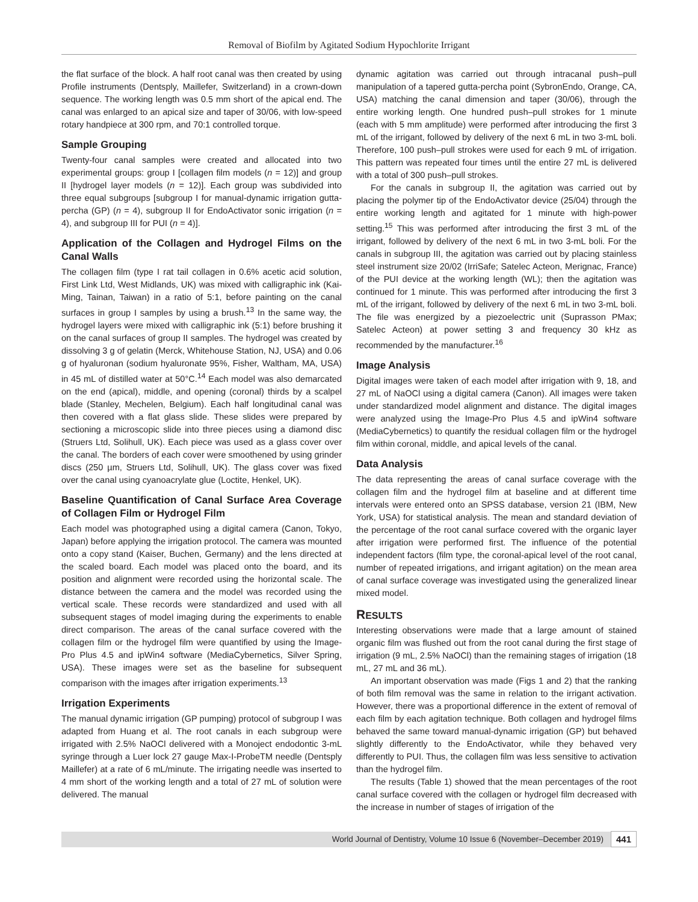Removal of Biofilm by Agitated Sodium Hypochlorite Irrigant
the flat surface of the block. A half root canal was then created by using Profile instruments (Dentsply, Maillefer, Switzerland) in a crown-down sequence. The working length was 0.5 mm short of the apical end. The canal was enlarged to an apical size and taper of 30/06, with low-speed rotary handpiece at 300 rpm, and 70:1 controlled torque.
Sample Grouping
Twenty-four canal samples were created and allocated into two experimental groups: group I [collagen film models (n = 12)] and group II [hydrogel layer models (n = 12)]. Each group was subdivided into three equal subgroups [subgroup I for manual-dynamic irrigation gutta-percha (GP) (n = 4), subgroup II for EndoActivator sonic irrigation (n = 4), and subgroup III for PUI (n = 4)].
Application of the Collagen and Hydrogel Films on the Canal Walls
The collagen film (type I rat tail collagen in 0.6% acetic acid solution, First Link Ltd, West Midlands, UK) was mixed with calligraphic ink (Kai-Ming, Tainan, Taiwan) in a ratio of 5:1, before painting on the canal surfaces in group I samples by using a brush.<sup>13</sup> In the same way, the hydrogel layers were mixed with calligraphic ink (5:1) before brushing it on the canal surfaces of group II samples. The hydrogel was created by dissolving 3 g of gelatin (Merck, Whitehouse Station, NJ, USA) and 0.06 g of hyaluronan (sodium hyaluronate 95%, Fisher, Waltham, MA, USA) in 45 mL of distilled water at 50°C.<sup>14</sup> Each model was also demarcated on the end (apical), middle, and opening (coronal) thirds by a scalpel blade (Stanley, Mechelen, Belgium). Each half longitudinal canal was then covered with a flat glass slide. These slides were prepared by sectioning a microscopic slide into three pieces using a diamond disc (Struers Ltd, Solihull, UK). Each piece was used as a glass cover over the canal. The borders of each cover were smoothened by using grinder discs (250 µm, Struers Ltd, Solihull, UK). The glass cover was fixed over the canal using cyanoacrylate glue (Loctite, Henkel, UK).
Baseline Quantification of Canal Surface Area Coverage of Collagen Film or Hydrogel Film
Each model was photographed using a digital camera (Canon, Tokyo, Japan) before applying the irrigation protocol. The camera was mounted onto a copy stand (Kaiser, Buchen, Germany) and the lens directed at the scaled board. Each model was placed onto the board, and its position and alignment were recorded using the horizontal scale. The distance between the camera and the model was recorded using the vertical scale. These records were standardized and used with all subsequent stages of model imaging during the experiments to enable direct comparison. The areas of the canal surface covered with the collagen film or the hydrogel film were quantified by using the Image-Pro Plus 4.5 and ipWin4 software (MediaCybernetics, Silver Spring, USA). These images were set as the baseline for subsequent comparison with the images after irrigation experiments.<sup>13</sup>
Irrigation Experiments
The manual dynamic irrigation (GP pumping) protocol of subgroup I was adapted from Huang et al. The root canals in each subgroup were irrigated with 2.5% NaOCl delivered with a Monoject endodontic 3-mL syringe through a Luer lock 27 gauge Max-I-ProbeTM needle (Dentsply Maillefer) at a rate of 6 mL/minute. The irrigating needle was inserted to 4 mm short of the working length and a total of 27 mL of solution were delivered. The manual
dynamic agitation was carried out through intracanal push–pull manipulation of a tapered gutta-percha point (SybronEndo, Orange, CA, USA) matching the canal dimension and taper (30/06), through the entire working length. One hundred push–pull strokes for 1 minute (each with 5 mm amplitude) were performed after introducing the first 3 mL of the irrigant, followed by delivery of the next 6 mL in two 3-mL boli. Therefore, 100 push–pull strokes were used for each 9 mL of irrigation. This pattern was repeated four times until the entire 27 mL is delivered with a total of 300 push–pull strokes.
For the canals in subgroup II, the agitation was carried out by placing the polymer tip of the EndoActivator device (25/04) through the entire working length and agitated for 1 minute with high-power setting.<sup>15</sup> This was performed after introducing the first 3 mL of the irrigant, followed by delivery of the next 6 mL in two 3-mL boli. For the canals in subgroup III, the agitation was carried out by placing stainless steel instrument size 20/02 (IrriSafe; Satelec Acteon, Merignac, France) of the PUI device at the working length (WL); then the agitation was continued for 1 minute. This was performed after introducing the first 3 mL of the irrigant, followed by delivery of the next 6 mL in two 3-mL boli. The file was energized by a piezoelectric unit (Suprasson PMax; Satelec Acteon) at power setting 3 and frequency 30 kHz as recommended by the manufacturer.<sup>16</sup>
Image Analysis
Digital images were taken of each model after irrigation with 9, 18, and 27 mL of NaOCl using a digital camera (Canon). All images were taken under standardized model alignment and distance. The digital images were analyzed using the Image-Pro Plus 4.5 and ipWin4 software (MediaCybernetics) to quantify the residual collagen film or the hydrogel film within coronal, middle, and apical levels of the canal.
Data Analysis
The data representing the areas of canal surface coverage with the collagen film and the hydrogel film at baseline and at different time intervals were entered onto an SPSS database, version 21 (IBM, New York, USA) for statistical analysis. The mean and standard deviation of the percentage of the root canal surface covered with the organic layer after irrigation were performed first. The influence of the potential independent factors (film type, the coronal-apical level of the root canal, number of repeated irrigations, and irrigant agitation) on the mean area of canal surface coverage was investigated using the generalized linear mixed model.
RESULTS
Interesting observations were made that a large amount of stained organic film was flushed out from the root canal during the first stage of irrigation (9 mL, 2.5% NaOCl) than the remaining stages of irrigation (18 mL, 27 mL and 36 mL).
An important observation was made (Figs 1 and 2) that the ranking of both film removal was the same in relation to the irrigant activation. However, there was a proportional difference in the extent of removal of each film by each agitation technique. Both collagen and hydrogel films behaved the same toward manual-dynamic irrigation (GP) but behaved slightly differently to the EndoActivator, while they behaved very differently to PUI. Thus, the collagen film was less sensitive to activation than the hydrogel film.
The results (Table 1) showed that the mean percentages of the root canal surface covered with the collagen or hydrogel film decreased with the increase in number of stages of irrigation of the
World Journal of Dentistry, Volume 10 Issue 6 (November–December 2019) 441